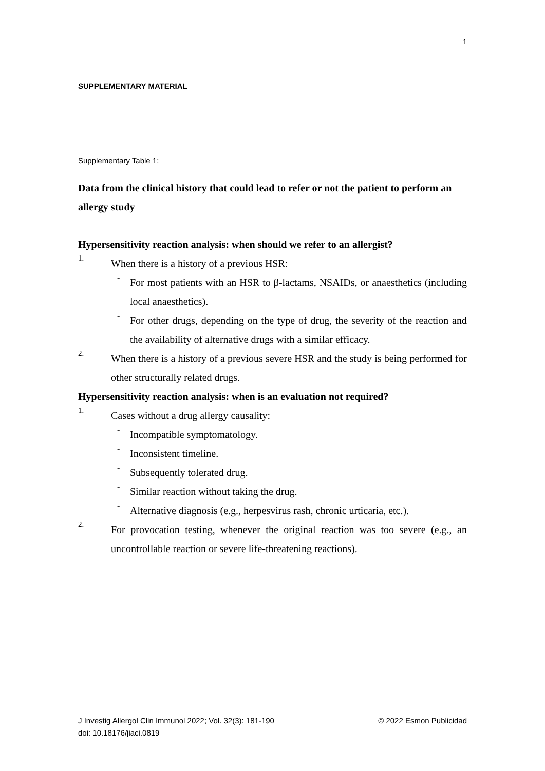1
SUPPLEMENTARY MATERIAL
Supplementary Table 1:
Data from the clinical history that could lead to refer or not the patient to perform an allergy study
Hypersensitivity reaction analysis: when should we refer to an allergist?
1.
When there is a history of a previous HSR:
-
For most patients with an HSR to β-lactams, NSAIDs, or anaesthetics (including local anaesthetics).
-
For other drugs, depending on the type of drug, the severity of the reaction and the availability of alternative drugs with a similar efficacy.
2.
When there is a history of a previous severe HSR and the study is being performed for other structurally related drugs.
Hypersensitivity reaction analysis: when is an evaluation not required?
1.
Cases without a drug allergy causality:
-
Incompatible symptomatology.
-
Inconsistent timeline.
-
Subsequently tolerated drug.
-
Similar reaction without taking the drug.
-
Alternative diagnosis (e.g., herpesvirus rash, chronic urticaria, etc.).
2.
For provocation testing, whenever the original reaction was too severe (e.g., an uncontrollable reaction or severe life-threatening reactions).
© 2022 Esmon Publicidad J Investig Allergol Clin Immunol 2022; Vol. 32(3): 181-190
doi: 10.18176/jiaci.0819